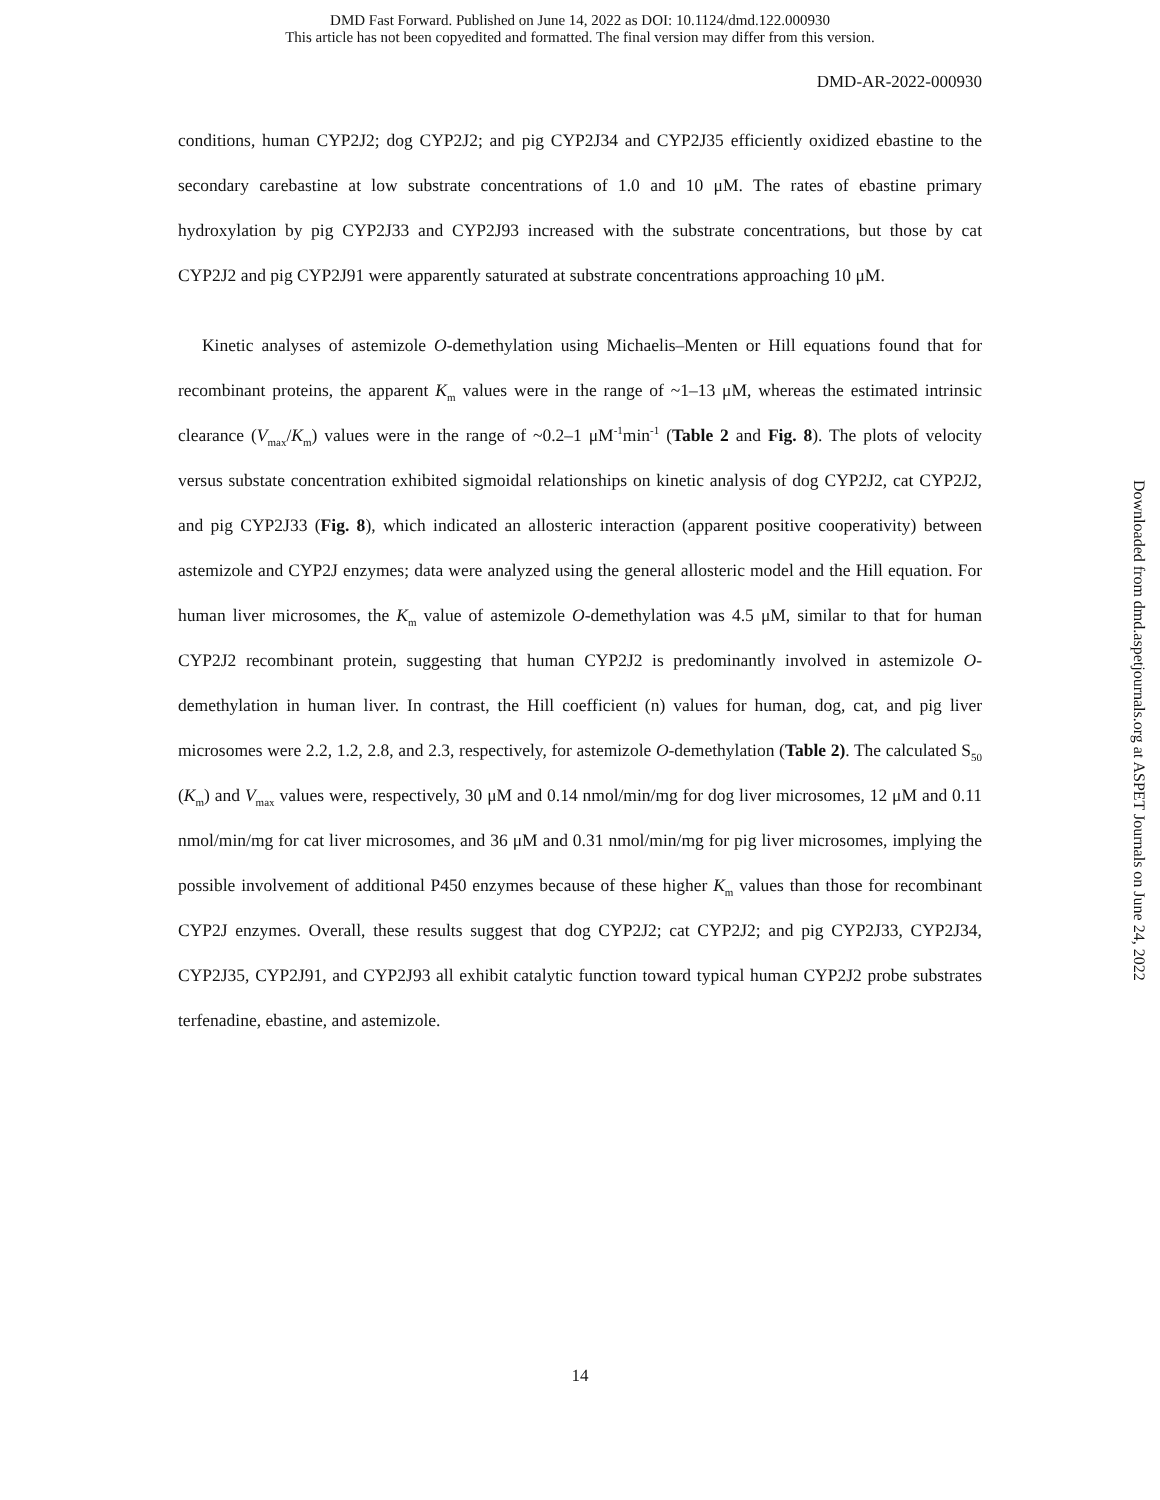DMD Fast Forward. Published on June 14, 2022 as DOI: 10.1124/dmd.122.000930
This article has not been copyedited and formatted. The final version may differ from this version.
DMD-AR-2022-000930
conditions, human CYP2J2; dog CYP2J2; and pig CYP2J34 and CYP2J35 efficiently oxidized ebastine to the secondary carebastine at low substrate concentrations of 1.0 and 10 μM. The rates of ebastine primary hydroxylation by pig CYP2J33 and CYP2J93 increased with the substrate concentrations, but those by cat CYP2J2 and pig CYP2J91 were apparently saturated at substrate concentrations approaching 10 μM.
Kinetic analyses of astemizole O-demethylation using Michaelis–Menten or Hill equations found that for recombinant proteins, the apparent K<sub>m</sub> values were in the range of ~1–13 μM, whereas the estimated intrinsic clearance (V<sub>max</sub>/K<sub>m</sub>) values were in the range of ~0.2–1 μM<sup>-1</sup>min<sup>-1</sup> (Table 2 and Fig. 8). The plots of velocity versus substate concentration exhibited sigmoidal relationships on kinetic analysis of dog CYP2J2, cat CYP2J2, and pig CYP2J33 (Fig. 8), which indicated an allosteric interaction (apparent positive cooperativity) between astemizole and CYP2J enzymes; data were analyzed using the general allosteric model and the Hill equation. For human liver microsomes, the K<sub>m</sub> value of astemizole O-demethylation was 4.5 μM, similar to that for human CYP2J2 recombinant protein, suggesting that human CYP2J2 is predominantly involved in astemizole O-demethylation in human liver. In contrast, the Hill coefficient (n) values for human, dog, cat, and pig liver microsomes were 2.2, 1.2, 2.8, and 2.3, respectively, for astemizole O-demethylation (Table 2). The calculated S<sub>50</sub> (K<sub>m</sub>) and V<sub>max</sub> values were, respectively, 30 μM and 0.14 nmol/min/mg for dog liver microsomes, 12 μM and 0.11 nmol/min/mg for cat liver microsomes, and 36 μM and 0.31 nmol/min/mg for pig liver microsomes, implying the possible involvement of additional P450 enzymes because of these higher K<sub>m</sub> values than those for recombinant CYP2J enzymes. Overall, these results suggest that dog CYP2J2; cat CYP2J2; and pig CYP2J33, CYP2J34, CYP2J35, CYP2J91, and CYP2J93 all exhibit catalytic function toward typical human CYP2J2 probe substrates terfenadine, ebastine, and astemizole.
Downloaded from dmd.aspetjournals.org at ASPET Journals on June 24, 2022
14